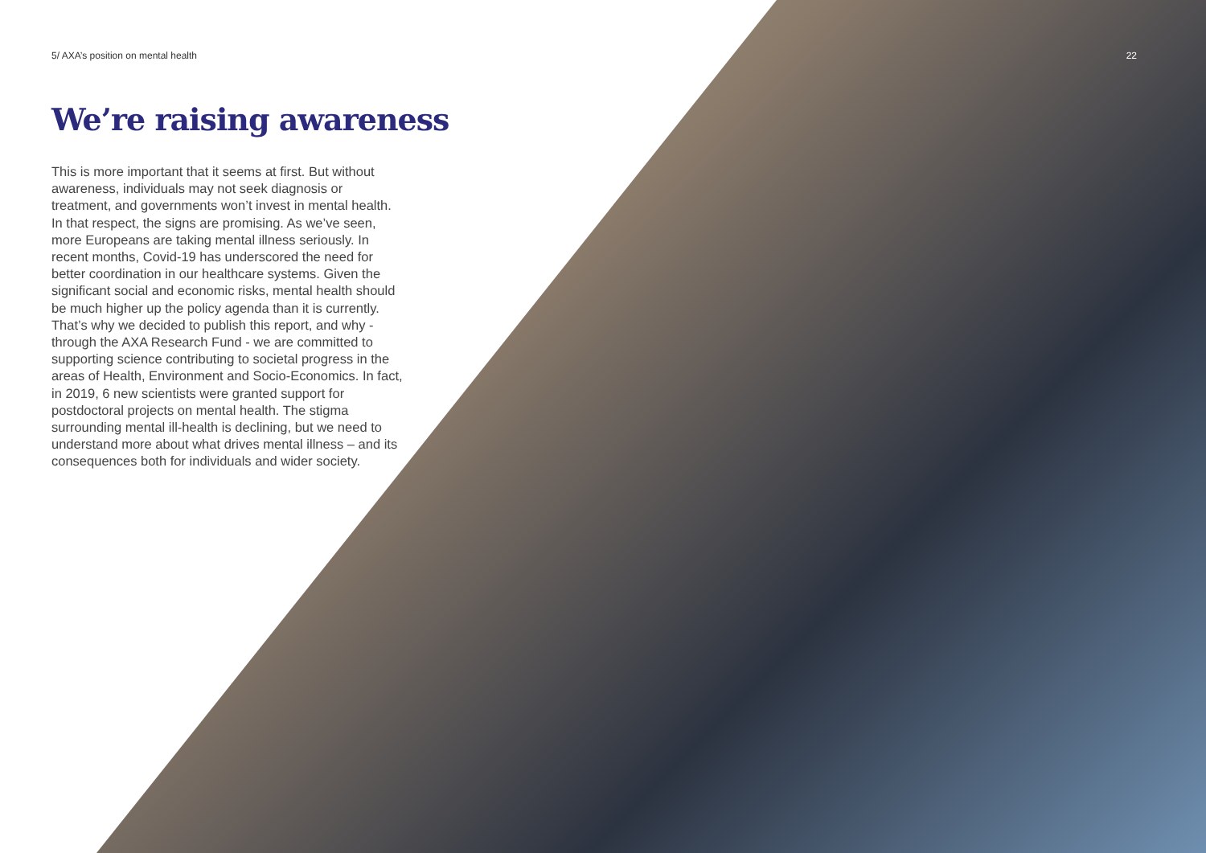5/ AXA’s position on mental health 22
We’re raising awareness
This is more important that it seems at first. But without awareness, individuals may not seek diagnosis or treatment, and governments won’t invest in mental health. In that respect, the signs are promising. As we’ve seen, more Europeans are taking mental illness seriously. In recent months, Covid-19 has underscored the need for better coordination in our healthcare systems. Given the significant social and economic risks, mental health should be much higher up the policy agenda than it is currently. That’s why we decided to publish this report, and why - through the AXA Research Fund - we are committed to supporting science contributing to societal progress in the areas of Health, Environment and Socio-Economics. In fact, in 2019, 6 new scientists were granted support for postdoctoral projects on mental health. The stigma surrounding mental ill-health is declining, but we need to understand more about what drives mental illness – and its consequences both for individuals and wider society.